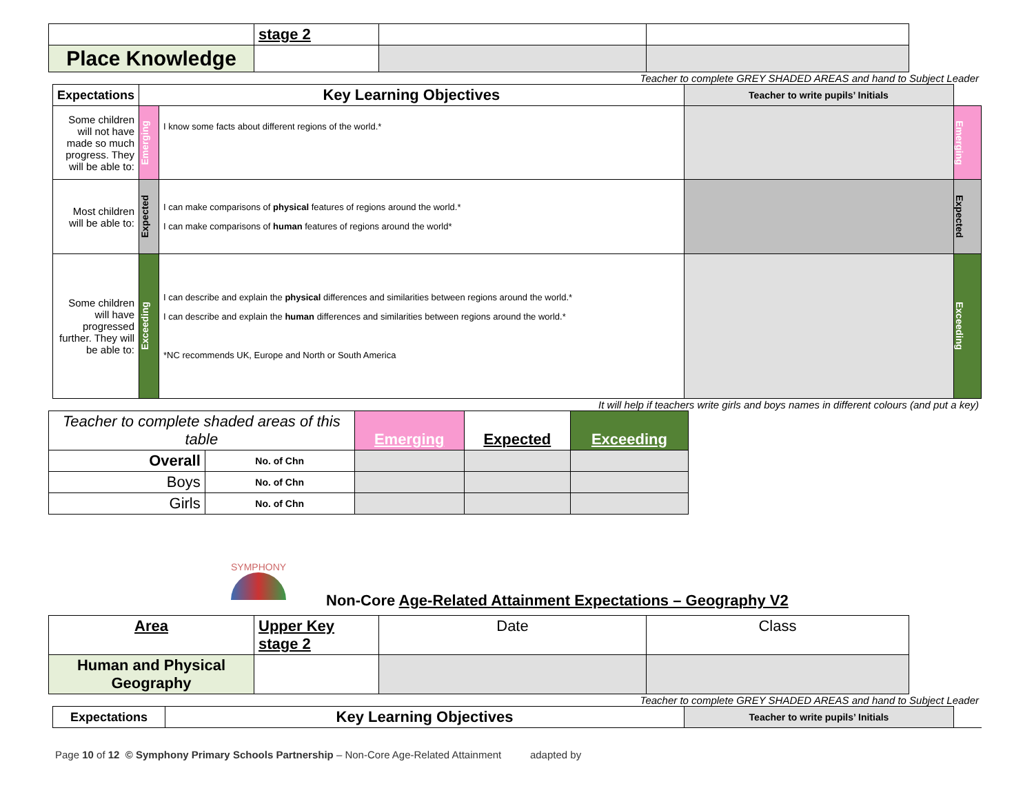| | stage 2 | | |
| Place Knowledge | | | |
Teacher to complete GREY SHADED AREAS and hand to Subject Leader
| Expectations | Key Learning Objectives | | Teacher to write pupils’ Initials | |
| Some children will not have made so much progress. They will be able to: | Emerging | I know some facts about different regions of the world.* | | Emerging |
| Most children will be able to: | Expected | I can make comparisons of physical features of regions around the world.* I can make comparisons of human features of regions around the world* | | Expected |
| Some children will have progressed further. They will be able to: | Exceeding | I can describe and explain the physical differences and similarities between regions around the world.* I can describe and explain the human differences and similarities between regions around the world.* *NC recommends UK, Europe and North or South America | | Exceeding |
It will help if teachers write girls and boys names in different colours (and put a key)
| Teacher to complete shaded areas of this table | | Emerging | Expected | Exceeding |
| Overall | No. of Chn | | | |
| Boys | No. of Chn | | | |
| Girls | No. of Chn | | | |
SYMPHONY
Non-Core Age-Related Attainment Expectations – Geography V2
| Area | Upper Key stage 2 | Date | Class |
| Human and Physical Geography | | | |
Teacher to complete GREY SHADED AREAS and hand to Subject Leader
| Expectations | Key Learning Objectives | Teacher to write pupils’ Initials | |
Page 10 of 12 © Symphony Primary Schools Partnership – Non-Core Age-Related Attainment adapted by